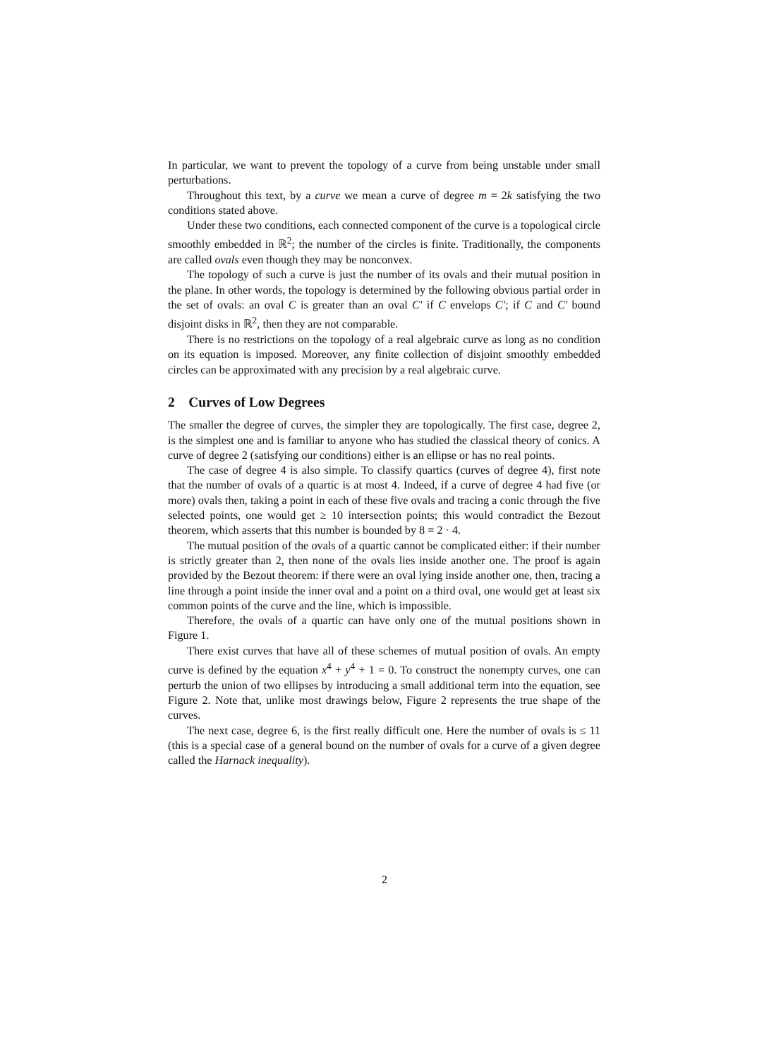In particular, we want to prevent the topology of a curve from being unstable under small perturbations.
Throughout this text, by a curve we mean a curve of degree m = 2k satisfying the two conditions stated above.
Under these two conditions, each connected component of the curve is a topological circle smoothly embedded in ℝ<sup>2</sup>; the number of the circles is finite. Traditionally, the components are called ovals even though they may be nonconvex.
The topology of such a curve is just the number of its ovals and their mutual position in the plane. In other words, the topology is determined by the following obvious partial order in the set of ovals: an oval C is greater than an oval C′ if C envelops C′; if C and C′ bound disjoint disks in ℝ<sup>2</sup>, then they are not comparable.
There is no restrictions on the topology of a real algebraic curve as long as no condition on its equation is imposed. Moreover, any finite collection of disjoint smoothly embedded circles can be approximated with any precision by a real algebraic curve.
2 Curves of Low Degrees
The smaller the degree of curves, the simpler they are topologically. The first case, degree 2, is the simplest one and is familiar to anyone who has studied the classical theory of conics. A curve of degree 2 (satisfying our conditions) either is an ellipse or has no real points.
The case of degree 4 is also simple. To classify quartics (curves of degree 4), first note that the number of ovals of a quartic is at most 4. Indeed, if a curve of degree 4 had five (or more) ovals then, taking a point in each of these five ovals and tracing a conic through the five selected points, one would get ≥ 10 intersection points; this would contradict the Bezout theorem, which asserts that this number is bounded by 8 = 2 · 4.
The mutual position of the ovals of a quartic cannot be complicated either: if their number is strictly greater than 2, then none of the ovals lies inside another one. The proof is again provided by the Bezout theorem: if there were an oval lying inside another one, then, tracing a line through a point inside the inner oval and a point on a third oval, one would get at least six common points of the curve and the line, which is impossible.
Therefore, the ovals of a quartic can have only one of the mutual positions shown in Figure 1.
There exist curves that have all of these schemes of mutual position of ovals. An empty curve is defined by the equation x<sup>4</sup> + y<sup>4</sup> + 1 = 0. To construct the nonempty curves, one can perturb the union of two ellipses by introducing a small additional term into the equation, see Figure 2. Note that, unlike most drawings below, Figure 2 represents the true shape of the curves.
The next case, degree 6, is the first really difficult one. Here the number of ovals is ≤ 11 (this is a special case of a general bound on the number of ovals for a curve of a given degree called the Harnack inequality).
2